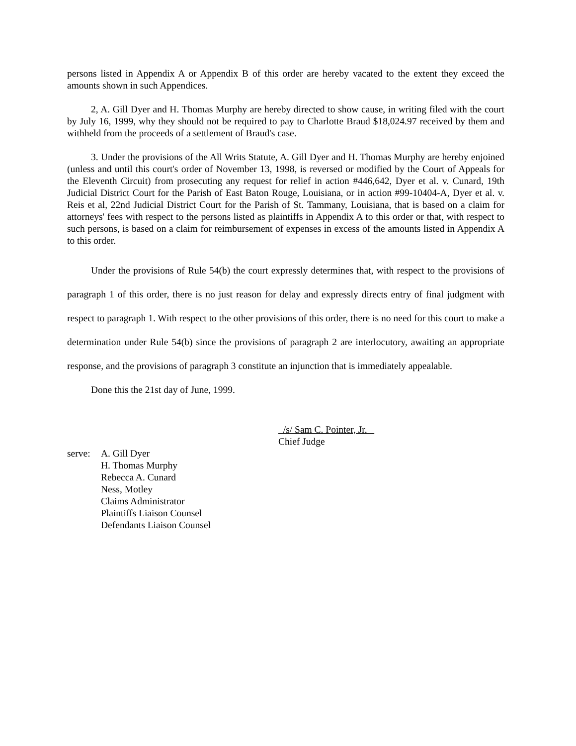persons listed in Appendix A or Appendix B of this order are hereby vacated to the extent they exceed the amounts shown in such Appendices.
2, A. Gill Dyer and H. Thomas Murphy are hereby directed to show cause, in writing filed with the court by July 16, 1999, why they should not be required to pay to Charlotte Braud $18,024.97 received by them and withheld from the proceeds of a settlement of Braud's case.
3. Under the provisions of the All Writs Statute, A. Gill Dyer and H. Thomas Murphy are hereby enjoined (unless and until this court's order of November 13, 1998, is reversed or modified by the Court of Appeals for the Eleventh Circuit) from prosecuting any request for relief in action #446,642, Dyer et al. v. Cunard, 19th Judicial District Court for the Parish of East Baton Rouge, Louisiana, or in action #99-10404-A, Dyer et al. v. Reis et al, 22nd Judicial District Court for the Parish of St. Tammany, Louisiana, that is based on a claim for attorneys' fees with respect to the persons listed as plaintiffs in Appendix A to this order or that, with respect to such persons, is based on a claim for reimbursement of expenses in excess of the amounts listed in Appendix A to this order.
Under the provisions of Rule 54(b) the court expressly determines that, with respect to the provisions of paragraph 1 of this order, there is no just reason for delay and expressly directs entry of final judgment with respect to paragraph 1. With respect to the other provisions of this order, there is no need for this court to make a determination under Rule 54(b) since the provisions of paragraph 2 are interlocutory, awaiting an appropriate response, and the provisions of paragraph 3 constitute an injunction that is immediately appealable.
Done this the 21st day of June, 1999.
/s/ Sam C. Pointer, Jr.
Chief Judge
serve:
A. Gill Dyer
H. Thomas Murphy
Rebecca A. Cunard
Ness, Motley
Claims Administrator
Plaintiffs Liaison Counsel
Defendants Liaison Counsel